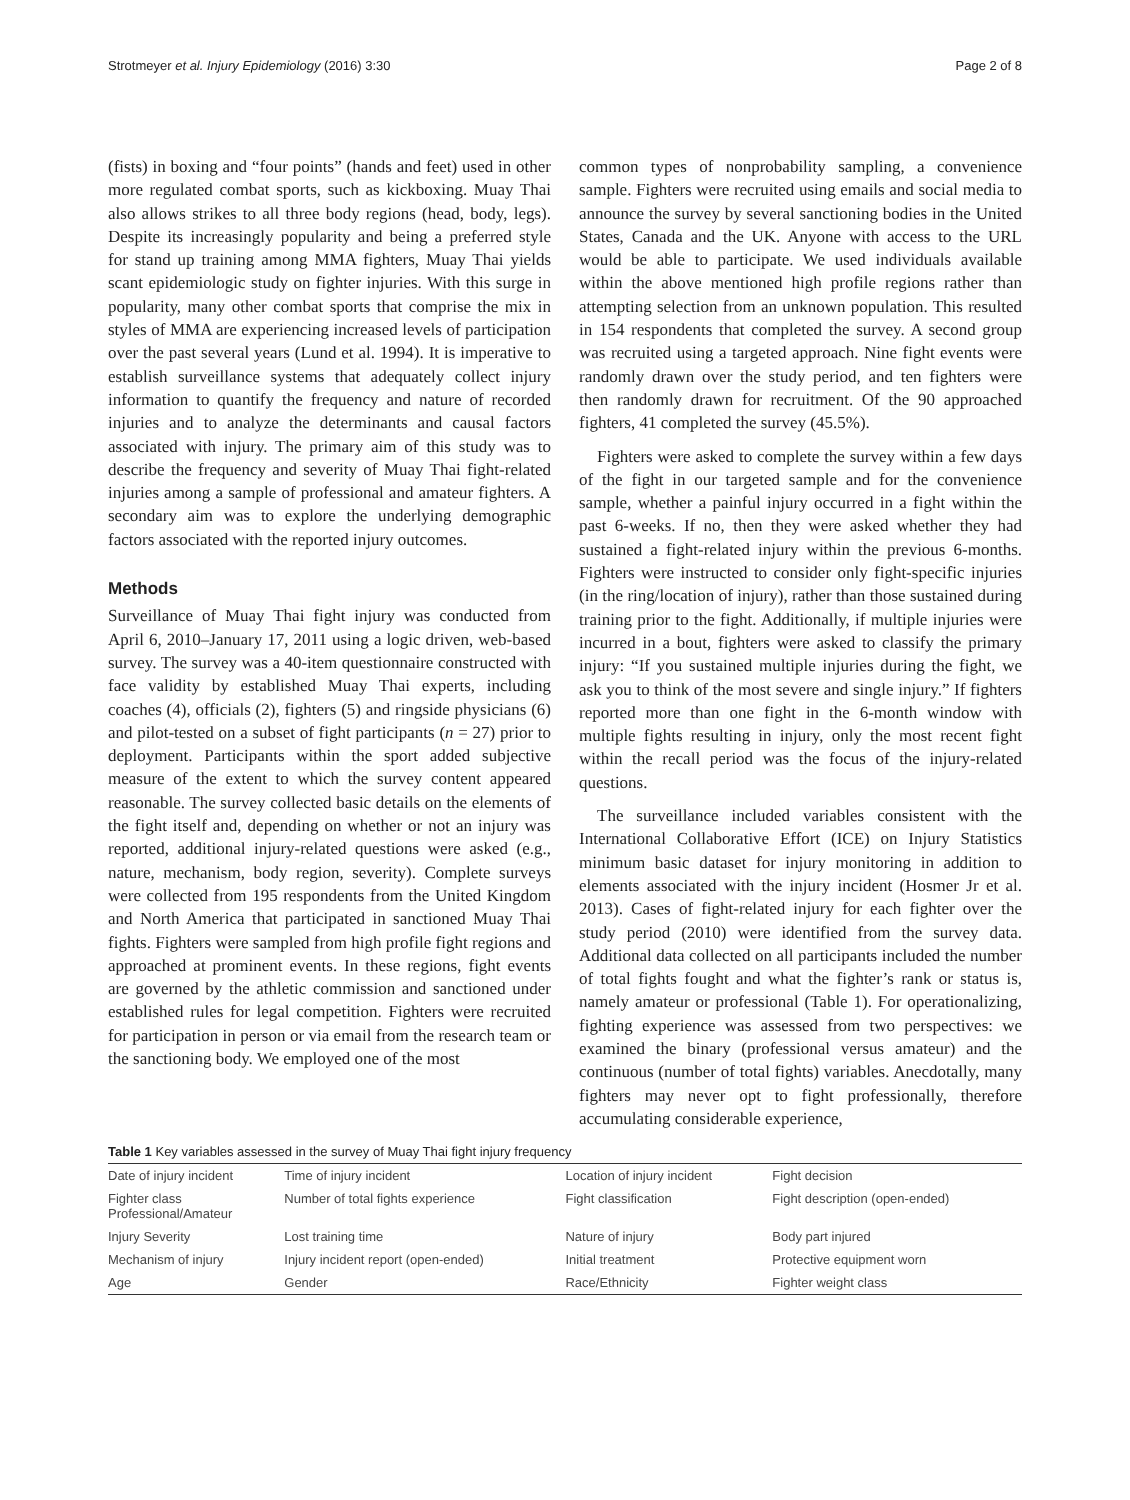Strotmeyer et al. Injury Epidemiology (2016) 3:30 Page 2 of 8
(fists) in boxing and “four points” (hands and feet) used in other more regulated combat sports, such as kickboxing. Muay Thai also allows strikes to all three body regions (head, body, legs). Despite its increasingly popularity and being a preferred style for stand up training among MMA fighters, Muay Thai yields scant epidemiologic study on fighter injuries. With this surge in popularity, many other combat sports that comprise the mix in styles of MMA are experiencing increased levels of participation over the past several years (Lund et al. 1994). It is imperative to establish surveillance systems that adequately collect injury information to quantify the frequency and nature of recorded injuries and to analyze the determinants and causal factors associated with injury. The primary aim of this study was to describe the frequency and severity of Muay Thai fight-related injuries among a sample of professional and amateur fighters. A secondary aim was to explore the underlying demographic factors associated with the reported injury outcomes.
Methods
Surveillance of Muay Thai fight injury was conducted from April 6, 2010–January 17, 2011 using a logic driven, web-based survey. The survey was a 40-item questionnaire constructed with face validity by established Muay Thai experts, including coaches (4), officials (2), fighters (5) and ringside physicians (6) and pilot-tested on a subset of fight participants (n = 27) prior to deployment. Participants within the sport added subjective measure of the extent to which the survey content appeared reasonable. The survey collected basic details on the elements of the fight itself and, depending on whether or not an injury was reported, additional injury-related questions were asked (e.g., nature, mechanism, body region, severity). Complete surveys were collected from 195 respondents from the United Kingdom and North America that participated in sanctioned Muay Thai fights. Fighters were sampled from high profile fight regions and approached at prominent events. In these regions, fight events are governed by the athletic commission and sanctioned under established rules for legal competition. Fighters were recruited for participation in person or via email from the research team or the sanctioning body. We employed one of the most
common types of nonprobability sampling, a convenience sample. Fighters were recruited using emails and social media to announce the survey by several sanctioning bodies in the United States, Canada and the UK. Anyone with access to the URL would be able to participate. We used individuals available within the above mentioned high profile regions rather than attempting selection from an unknown population. This resulted in 154 respondents that completed the survey. A second group was recruited using a targeted approach. Nine fight events were randomly drawn over the study period, and ten fighters were then randomly drawn for recruitment. Of the 90 approached fighters, 41 completed the survey (45.5%).
Fighters were asked to complete the survey within a few days of the fight in our targeted sample and for the convenience sample, whether a painful injury occurred in a fight within the past 6-weeks. If no, then they were asked whether they had sustained a fight-related injury within the previous 6-months. Fighters were instructed to consider only fight-specific injuries (in the ring/location of injury), rather than those sustained during training prior to the fight. Additionally, if multiple injuries were incurred in a bout, fighters were asked to classify the primary injury: “If you sustained multiple injuries during the fight, we ask you to think of the most severe and single injury.” If fighters reported more than one fight in the 6-month window with multiple fights resulting in injury, only the most recent fight within the recall period was the focus of the injury-related questions.
The surveillance included variables consistent with the International Collaborative Effort (ICE) on Injury Statistics minimum basic dataset for injury monitoring in addition to elements associated with the injury incident (Hosmer Jr et al. 2013). Cases of fight-related injury for each fighter over the study period (2010) were identified from the survey data. Additional data collected on all participants included the number of total fights fought and what the fighter’s rank or status is, namely amateur or professional (Table 1). For operationalizing, fighting experience was assessed from two perspectives: we examined the binary (professional versus amateur) and the continuous (number of total fights) variables. Anecdotally, many fighters may never opt to fight professionally, therefore accumulating considerable experience,
Table 1 Key variables assessed in the survey of Muay Thai fight injury frequency
| Date of injury incident | Time of injury incident | Location of injury incident | Fight decision |
| Fighter class Professional/Amateur | Number of total fights experience | Fight classification | Fight description (open-ended) |
| Injury Severity | Lost training time | Nature of injury | Body part injured |
| Mechanism of injury | Injury incident report (open-ended) | Initial treatment | Protective equipment worn |
| Age | Gender | Race/Ethnicity | Fighter weight class |